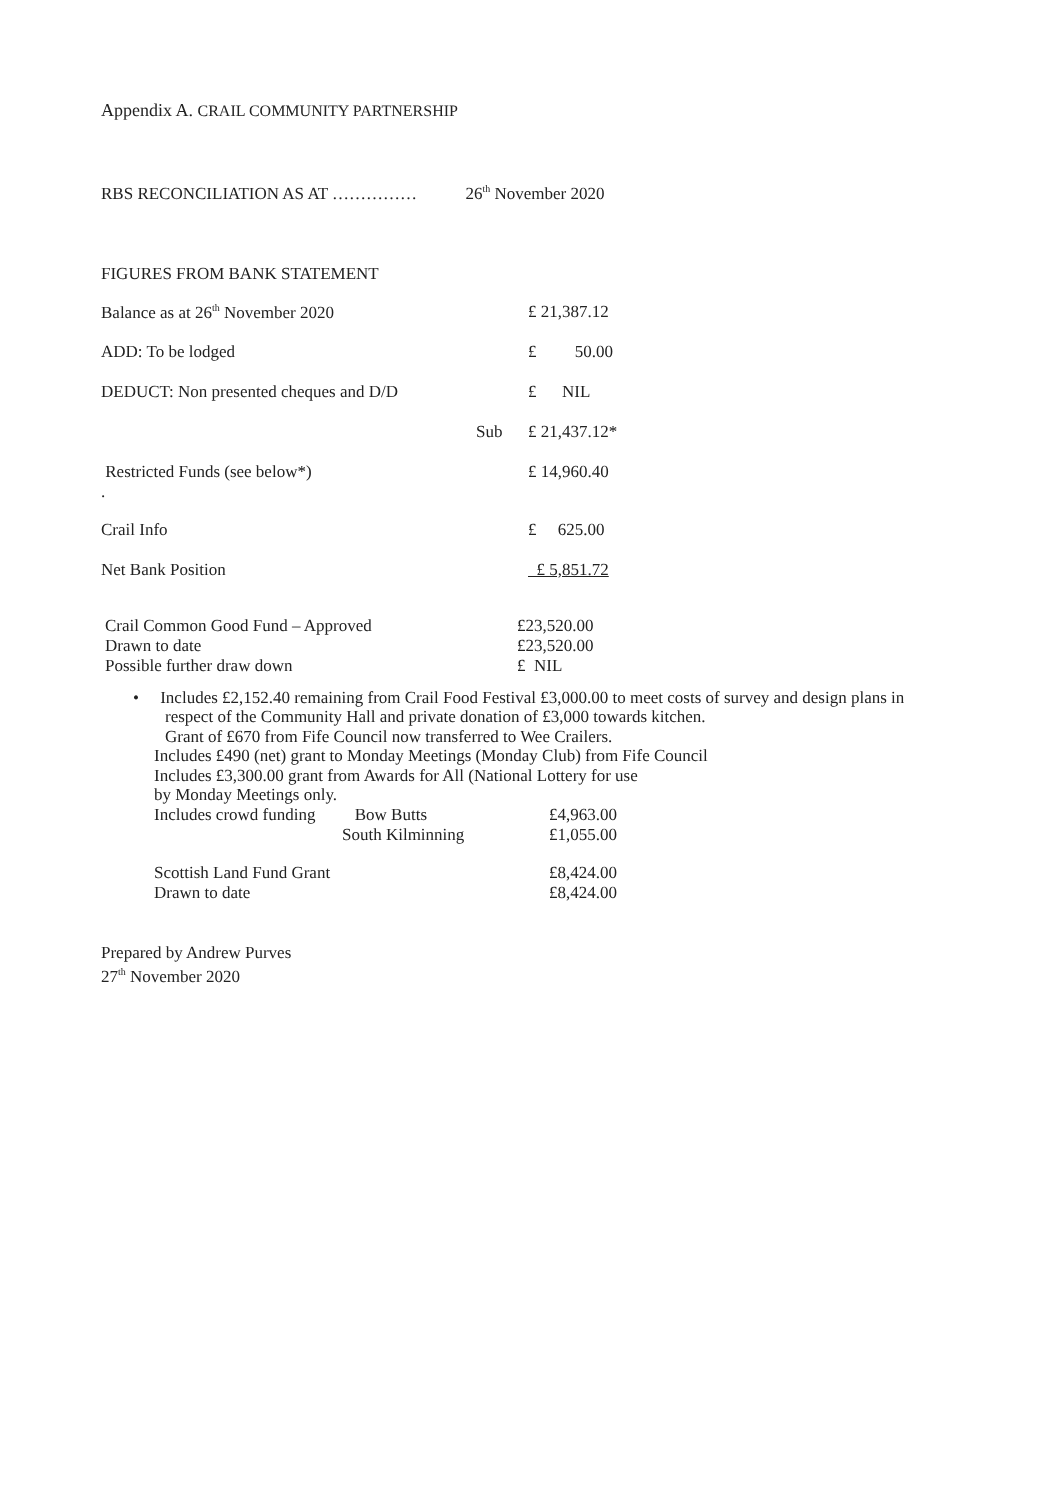Appendix A. CRAIL COMMUNITY PARTNERSHIP
RBS RECONCILIATION AS AT …………… 26<sup>th</sup> November 2020
FIGURES FROM BANK STATEMENT
| Balance as at 26<sup>th</sup> November 2020 | | £ 21,387.12 |
| ADD: To be lodged | | £ 50.00 |
| DEDUCT: Non presented cheques and D/D | | £ NIL |
| | Sub | £ 21,437.12* |
| Restricted Funds (see below*) . | | £ 14,960.40 |
| Crail Info | | £ 625.00 |
| Net Bank Position | | £ 5,851.72 |
| Crail Common Good Fund – Approved | £23,520.00 |
| Drawn to date | £23,520.00 |
| Possible further draw down | £ NIL |
• Includes £2,152.40 remaining from Crail Food Festival £3,000.00 to meet costs of survey and design plans in
respect of the Community Hall and private donation of £3,000 towards kitchen.
Grant of £670 from Fife Council now transferred to Wee Crailers.
Includes £490 (net) grant to Monday Meetings (Monday Club) from Fife Council
Includes £3,300.00 grant from Awards for All (National Lottery for use
by Monday Meetings only.
| Includes crowd funding | Bow Butts | £4,963.00 |
| | South Kilminning | £1,055.00 |
| Scottish Land Fund Grant | | £8,424.00 |
| Drawn to date | | £8,424.00 |
Prepared by Andrew Purves
27<sup>th</sup> November 2020